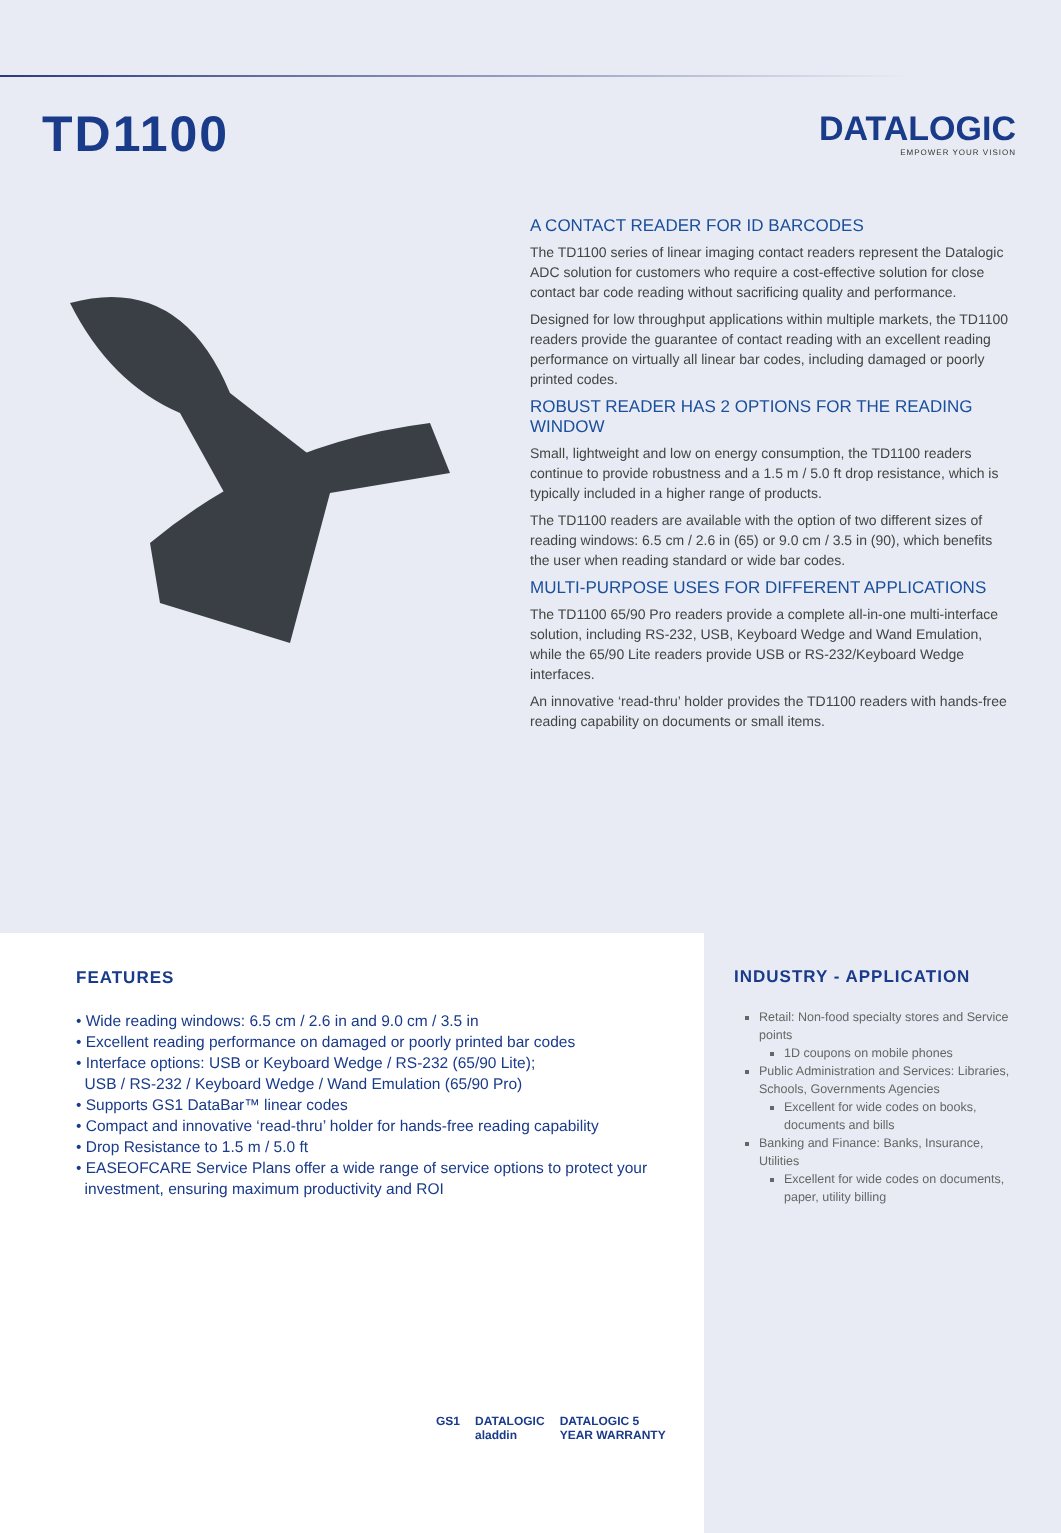TD1100
DATALOGIC
EMPOWER YOUR VISION
A CONTACT READER FOR ID BARCODES
The TD1100 series of linear imaging contact readers represent the Datalogic ADC solution for customers who require a cost-effective solution for close contact bar code reading without sacrificing quality and performance.
Designed for low throughput applications within multiple markets, the TD1100 readers provide the guarantee of contact reading with an excellent reading performance on virtually all linear bar codes, including damaged or poorly printed codes.
ROBUST READER HAS 2 OPTIONS FOR THE READING WINDOW
Small, lightweight and low on energy consumption, the TD1100 readers continue to provide robustness and a 1.5 m / 5.0 ft drop resistance, which is typically included in a higher range of products.
The TD1100 readers are available with the option of two different sizes of reading windows: 6.5 cm / 2.6 in (65) or 9.0 cm / 3.5 in (90), which benefits the user when reading standard or wide bar codes.
MULTI-PURPOSE USES FOR DIFFERENT APPLICATIONS
The TD1100 65/90 Pro readers provide a complete all-in-one multi-interface solution, including RS-232, USB, Keyboard Wedge and Wand Emulation, while the 65/90 Lite readers provide USB or RS-232/Keyboard Wedge interfaces.
An innovative ‘read-thru’ holder provides the TD1100 readers with hands-free reading capability on documents or small items.
FEATURES
• Wide reading windows: 6.5 cm / 2.6 in and 9.0 cm / 3.5 in
• Excellent reading performance on damaged or poorly printed bar codes
• Interface options: USB or Keyboard Wedge / RS-232 (65/90 Lite);
USB / RS-232 / Keyboard Wedge / Wand Emulation (65/90 Pro)
• Supports GS1 DataBar™ linear codes
• Compact and innovative ‘read-thru’ holder for hands-free reading capability
• Drop Resistance to 1.5 m / 5.0 ft
• EASEOFCARE Service Plans offer a wide range of service options to protect your
investment, ensuring maximum productivity and ROI
GS1 DATALOGIC aladdin DATALOGIC 5 YEAR WARRANTY
INDUSTRY - APPLICATION
Retail: Non-food specialty stores and Service points
1D coupons on mobile phones
Public Administration and Services: Libraries, Schools, Governments Agencies
Excellent for wide codes on books, documents and bills
Banking and Finance: Banks, Insurance, Utilities
Excellent for wide codes on documents, paper, utility billing